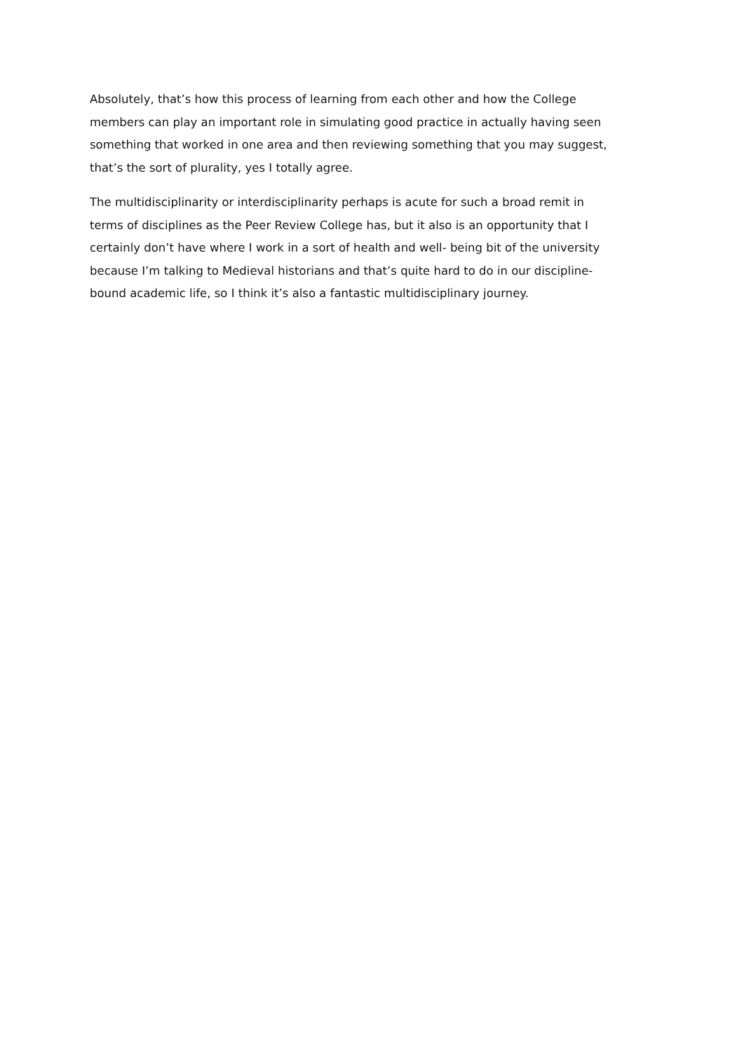Absolutely, that’s how this process of learning from each other and how the College
members can play an important role in simulating good practice in actually having seen
something that worked in one area and then reviewing something that you may suggest,
that’s the sort of plurality, yes I totally agree.
The multidisciplinarity or interdisciplinarity perhaps is acute for such a broad remit in
terms of disciplines as the Peer Review College has, but it also is an opportunity that I
certainly don’t have where I work in a sort of health and well- being bit of the university
because I’m talking to Medieval historians and that’s quite hard to do in our discipline-
bound academic life, so I think it’s also a fantastic multidisciplinary journey.